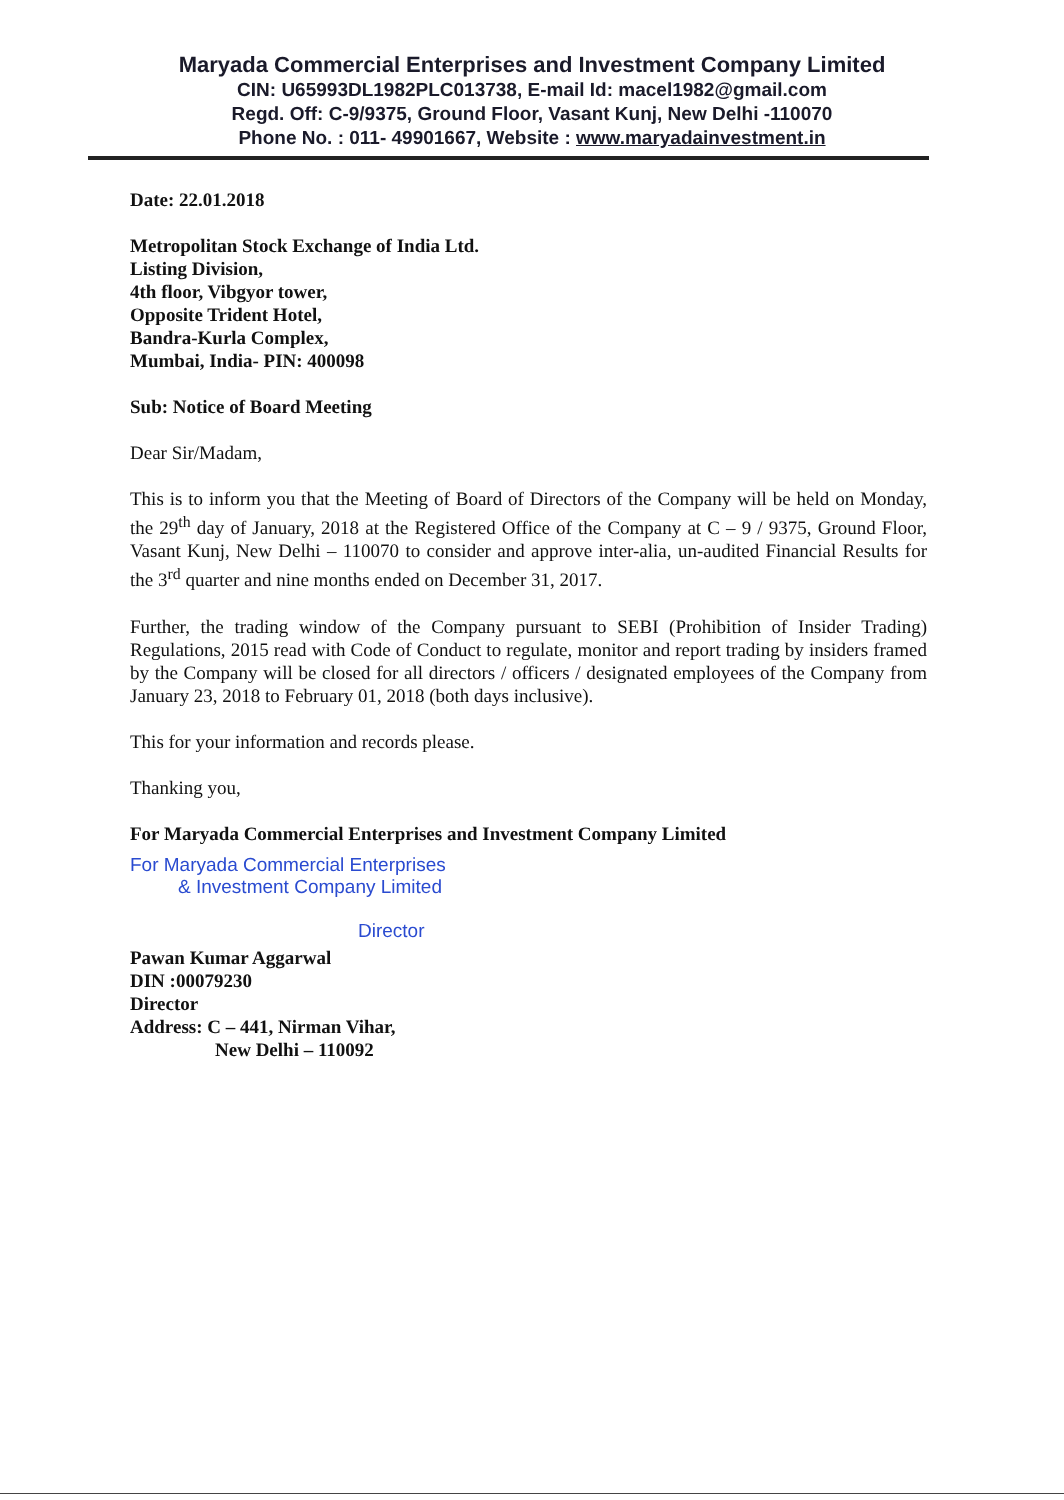Maryada Commercial Enterprises and Investment Company Limited
CIN: U65993DL1982PLC013738, E-mail Id: macel1982@gmail.com
Regd. Off: C-9/9375, Ground Floor, Vasant Kunj, New Delhi -110070
Phone No. : 011- 49901667, Website : www.maryadainvestment.in
Date: 22.01.2018
Metropolitan Stock Exchange of India Ltd.
Listing Division,
4th floor, Vibgyor tower,
Opposite Trident Hotel,
Bandra-Kurla Complex,
Mumbai, India- PIN: 400098
Sub: Notice of Board Meeting
Dear Sir/Madam,
This is to inform you that the Meeting of Board of Directors of the Company will be held on Monday, the 29<sup>th</sup> day of January, 2018 at the Registered Office of the Company at C – 9 / 9375, Ground Floor, Vasant Kunj, New Delhi – 110070 to consider and approve inter-alia, un-audited Financial Results for the 3<sup>rd</sup> quarter and nine months ended on December 31, 2017.
Further, the trading window of the Company pursuant to SEBI (Prohibition of Insider Trading) Regulations, 2015 read with Code of Conduct to regulate, monitor and report trading by insiders framed by the Company will be closed for all directors / officers / designated employees of the Company from January 23, 2018 to February 01, 2018 (both days inclusive).
This for your information and records please.
Thanking you,
For Maryada Commercial Enterprises and Investment Company Limited
For Maryada Commercial Enterprises
& Investment Company Limited
Director
Pawan Kumar Aggarwal
DIN :00079230
Director
Address: C – 441, Nirman Vihar,
New Delhi – 110092